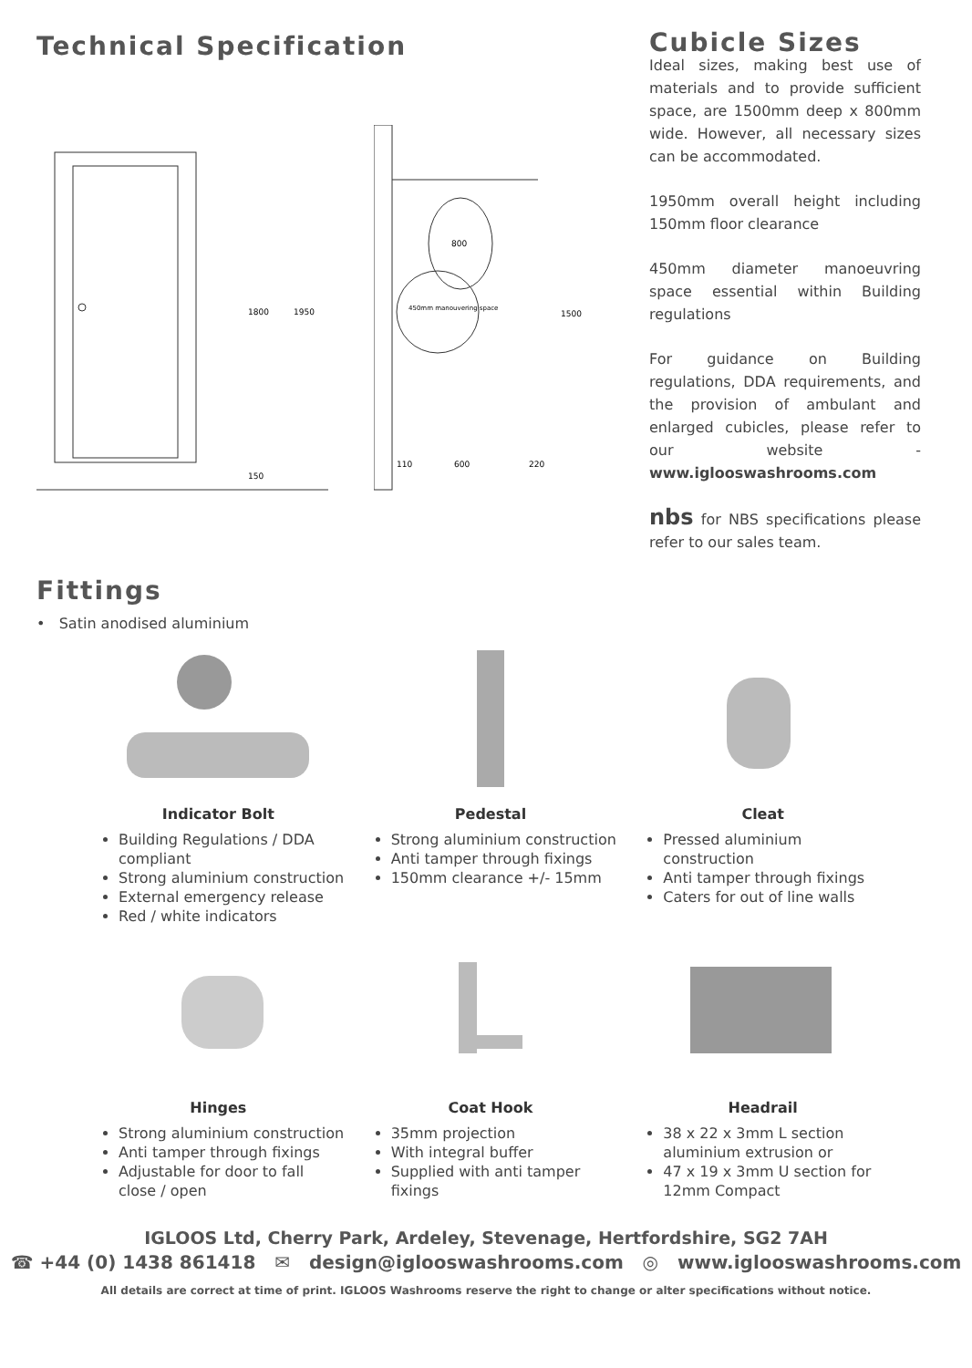Technical Specification
1800
1950
150
800
450mm manouvering space
1500
110
600
220
Cubicle Sizes
Ideal sizes, making best use of materials and to provide sufficient space, are 1500mm deep x 800mm wide. However, all necessary sizes can be accommodated.
1950mm overall height including 150mm floor clearance
450mm diameter manoeuvring space essential within Building regulations
For guidance on Building regulations, DDA requirements, and the provision of ambulant and enlarged cubicles, please refer to our website - www.iglooswashrooms.com
nbs for NBS specifications please refer to our sales team.
Fittings
• Satin anodised aluminium
Indicator Bolt
Building Regulations / DDA compliant
Strong aluminium construction
External emergency release
Red / white indicators
Pedestal
Strong aluminium construction
Anti tamper through fixings
150mm clearance +/- 15mm
Cleat
Pressed aluminium construction
Anti tamper through fixings
Caters for out of line walls
Hinges
Strong aluminium construction
Anti tamper through fixings
Adjustable for door to fall close / open
Coat Hook
35mm projection
With integral buffer
Supplied with anti tamper fixings
Headrail
38 x 22 x 3mm L section aluminium extrusion or
47 x 19 x 3mm U section for 12mm Compact
IGLOOS Ltd, Cherry Park, Ardeley, Stevenage, Hertfordshire, SG2 7AH
☎ +44 (0) 1438 861418 ✉ design@iglooswashrooms.com ◎ www.iglooswashrooms.com
All details are correct at time of print. IGLOOS Washrooms reserve the right to change or alter specifications without notice.